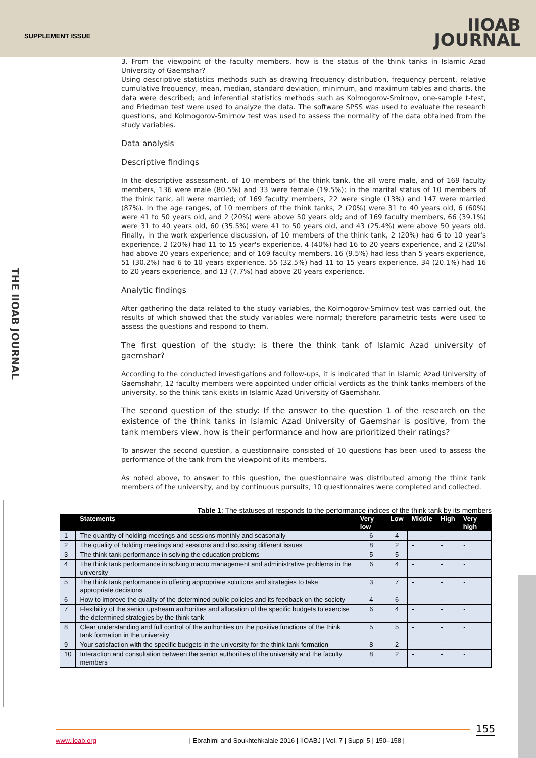SUPPLEMENT ISSUE
IIOAB
JOURNAL
THE IIOAB JOURNAL
3. From the viewpoint of the faculty members, how is the status of the think tanks in Islamic Azad University of Gaemshar?
Using descriptive statistics methods such as drawing frequency distribution, frequency percent, relative cumulative frequency, mean, median, standard deviation, minimum, and maximum tables and charts, the data were described; and inferential statistics methods such as Kolmogorov-Smirnov, one-sample t-test, and Friedman test were used to analyze the data. The software SPSS was used to evaluate the research questions, and Kolmogorov-Smirnov test was used to assess the normality of the data obtained from the study variables.
Data analysis
Descriptive findings
In the descriptive assessment, of 10 members of the think tank, the all were male, and of 169 faculty members, 136 were male (80.5%) and 33 were female (19.5%); in the marital status of 10 members of the think tank, all were married; of 169 faculty members, 22 were single (13%) and 147 were married (87%). In the age ranges, of 10 members of the think tanks, 2 (20%) were 31 to 40 years old, 6 (60%) were 41 to 50 years old, and 2 (20%) were above 50 years old; and of 169 faculty members, 66 (39.1%) were 31 to 40 years old, 60 (35.5%) were 41 to 50 years old, and 43 (25.4%) were above 50 years old. Finally, in the work experience discussion, of 10 members of the think tank, 2 (20%) had 6 to 10 year's experience, 2 (20%) had 11 to 15 year's experience, 4 (40%) had 16 to 20 years experience, and 2 (20%) had above 20 years experience; and of 169 faculty members, 16 (9.5%) had less than 5 years experience, 51 (30.2%) had 6 to 10 years experience, 55 (32.5%) had 11 to 15 years experience, 34 (20.1%) had 16 to 20 years experience, and 13 (7.7%) had above 20 years experience.
Analytic findings
After gathering the data related to the study variables, the Kolmogorov-Smirnov test was carried out, the results of which showed that the study variables were normal; therefore parametric tests were used to assess the questions and respond to them.
The first question of the study: is there the think tank of Islamic Azad university of gaemshar?
According to the conducted investigations and follow-ups, it is indicated that in Islamic Azad University of Gaemshahr, 12 faculty members were appointed under official verdicts as the think tanks members of the university, so the think tank exists in Islamic Azad University of Gaemshahr.
The second question of the study: If the answer to the question 1 of the research on the existence of the think tanks in Islamic Azad University of Gaemshar is positive, from the tank members view, how is their performance and how are prioritized their ratings?
To answer the second question, a questionnaire consisted of 10 questions has been used to assess the performance of the tank from the viewpoint of its members.
As noted above, to answer to this question, the questionnaire was distributed among the think tank members of the university, and by continuous pursuits, 10 questionnaires were completed and collected.
Table 1 : The statuses of responds to the performance indices of the think tank by its members
| | Statements | Very low | Low | Middle | High | Very high |
| --- | --- | --- | --- | --- | --- | --- |
| 1 | The quantity of holding meetings and sessions monthly and seasonally | 6 | 4 | - | - | - |
| 2 | The quality of holding meetings and sessions and discussing different issues | 8 | 2 | - | - | - |
| 3 | The think tank performance in solving the education problems | 5 | 5 | - | - | - |
| 4 | The think tank performance in solving macro management and administrative problems in the university | 6 | 4 | - | - | - |
| 5 | The think tank performance in offering appropriate solutions and strategies to take appropriate decisions | 3 | 7 | - | - | - |
| 6 | How to improve the quality of the determined public policies and its feedback on the society | 4 | 6 | - | - | - |
| 7 | Flexibility of the senior upstream authorities and allocation of the specific budgets to exercise the determined strategies by the think tank | 6 | 4 | - | - | - |
| 8 | Clear understanding and full control of the authorities on the positive functions of the think tank formation in the university | 5 | 5 | - | - | - |
| 9 | Your satisfaction with the specific budgets in the university for the think tank formation | 8 | 2 | - | - | - |
| 10 | Interaction and consultation between the senior authorities of the university and the faculty members | 8 | 2 | - | - | - |
155
www.iioab.org | Ebrahimi and Soukhtehkalaie 2016 | IIOABJ | Vol. 7 | Suppl 5 | 150–158 |